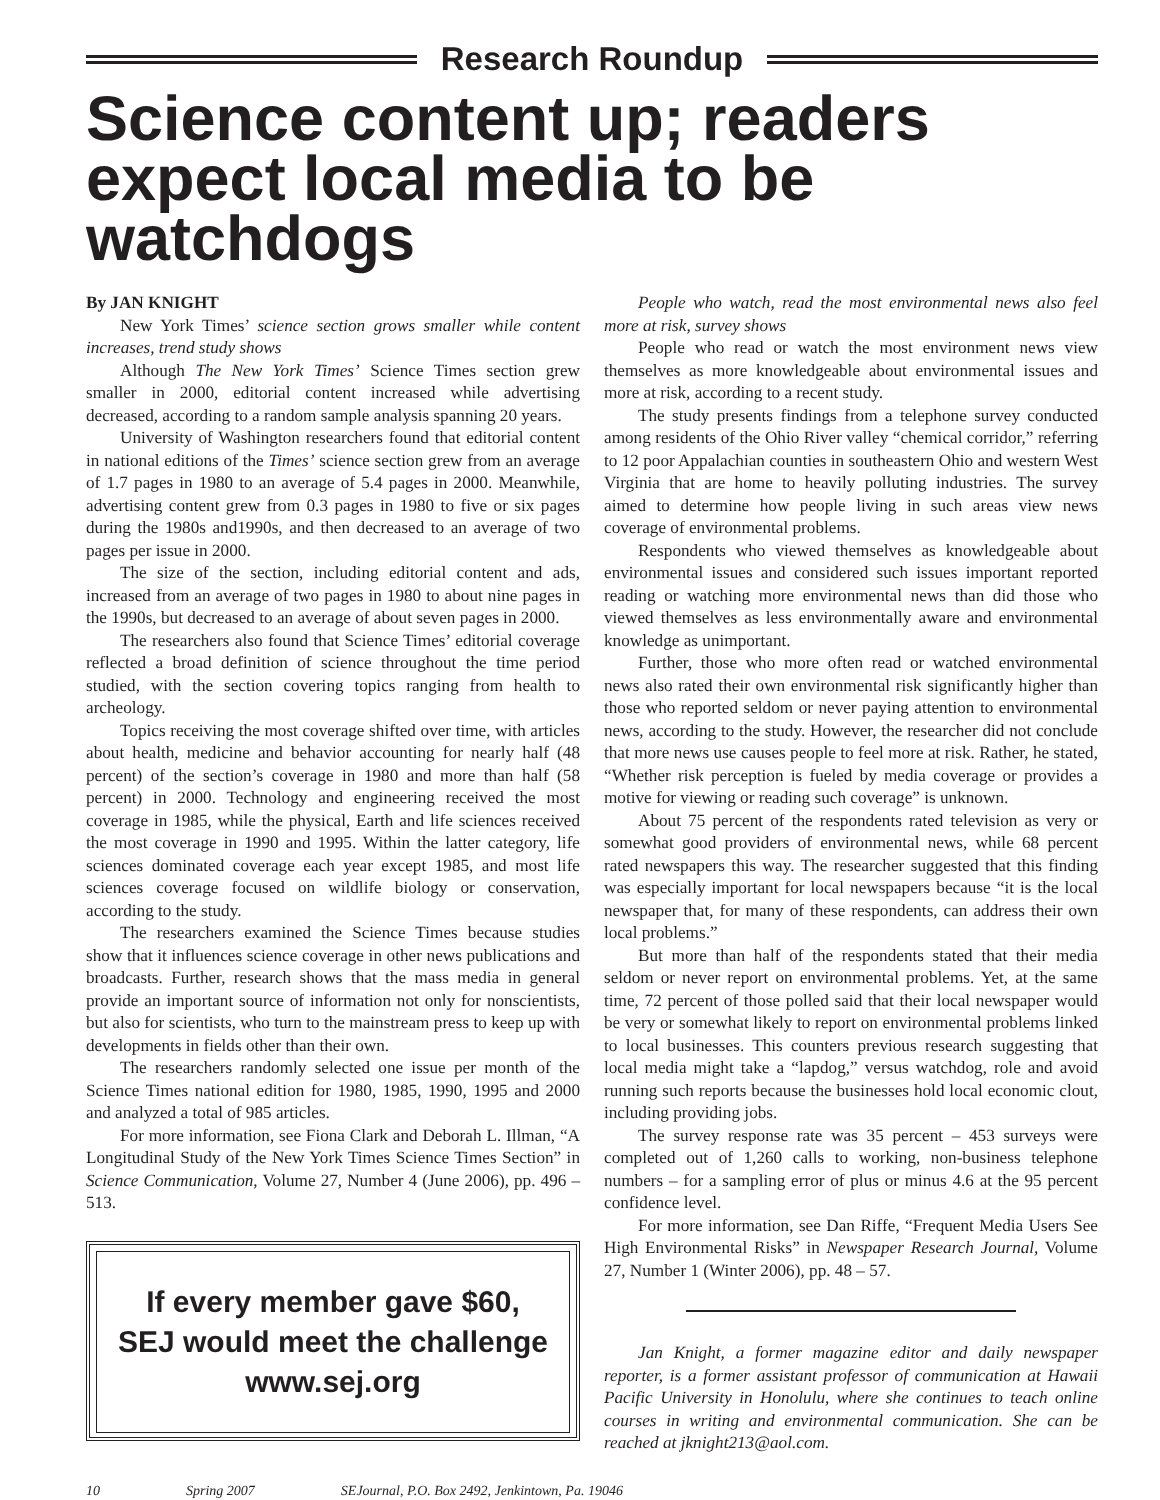Research Roundup
Science content up; readers expect local media to be watchdogs
By JAN KNIGHT
New York Times’ science section grows smaller while content increases, trend study shows
Although The New York Times’ Science Times section grew smaller in 2000, editorial content increased while advertising decreased, according to a random sample analysis spanning 20 years.
University of Washington researchers found that editorial content in national editions of the Times’ science section grew from an average of 1.7 pages in 1980 to an average of 5.4 pages in 2000. Meanwhile, advertising content grew from 0.3 pages in 1980 to five or six pages during the 1980s and1990s, and then decreased to an average of two pages per issue in 2000.
The size of the section, including editorial content and ads, increased from an average of two pages in 1980 to about nine pages in the 1990s, but decreased to an average of about seven pages in 2000.
The researchers also found that Science Times’ editorial coverage reflected a broad definition of science throughout the time period studied, with the section covering topics ranging from health to archeology.
Topics receiving the most coverage shifted over time, with articles about health, medicine and behavior accounting for nearly half (48 percent) of the section’s coverage in 1980 and more than half (58 percent) in 2000. Technology and engineering received the most coverage in 1985, while the physical, Earth and life sciences received the most coverage in 1990 and 1995. Within the latter category, life sciences dominated coverage each year except 1985, and most life sciences coverage focused on wildlife biology or conservation, according to the study.
The researchers examined the Science Times because studies show that it influences science coverage in other news publications and broadcasts. Further, research shows that the mass media in general provide an important source of information not only for nonscientists, but also for scientists, who turn to the mainstream press to keep up with developments in fields other than their own.
The researchers randomly selected one issue per month of the Science Times national edition for 1980, 1985, 1990, 1995 and 2000 and analyzed a total of 985 articles.
For more information, see Fiona Clark and Deborah L. Illman, “A Longitudinal Study of the New York Times Science Times Section” in Science Communication, Volume 27, Number 4 (June 2006), pp. 496 – 513.
If every member gave $60,
SEJ would meet the challenge
www.sej.org
People who watch, read the most environmental news also feel more at risk, survey shows
People who read or watch the most environment news view themselves as more knowledgeable about environmental issues and more at risk, according to a recent study.
The study presents findings from a telephone survey conducted among residents of the Ohio River valley “chemical corridor,” referring to 12 poor Appalachian counties in southeastern Ohio and western West Virginia that are home to heavily polluting industries. The survey aimed to determine how people living in such areas view news coverage of environmental problems.
Respondents who viewed themselves as knowledgeable about environmental issues and considered such issues important reported reading or watching more environmental news than did those who viewed themselves as less environmentally aware and environmental knowledge as unimportant.
Further, those who more often read or watched environmental news also rated their own environmental risk significantly higher than those who reported seldom or never paying attention to environmental news, according to the study. However, the researcher did not conclude that more news use causes people to feel more at risk. Rather, he stated, “Whether risk perception is fueled by media coverage or provides a motive for viewing or reading such coverage” is unknown.
About 75 percent of the respondents rated television as very or somewhat good providers of environmental news, while 68 percent rated newspapers this way. The researcher suggested that this finding was especially important for local newspapers because “it is the local newspaper that, for many of these respondents, can address their own local problems.”
But more than half of the respondents stated that their media seldom or never report on environmental problems. Yet, at the same time, 72 percent of those polled said that their local newspaper would be very or somewhat likely to report on environmental problems linked to local businesses. This counters previous research suggesting that local media might take a “lapdog,” versus watchdog, role and avoid running such reports because the businesses hold local economic clout, including providing jobs.
The survey response rate was 35 percent – 453 surveys were completed out of 1,260 calls to working, non-business telephone numbers – for a sampling error of plus or minus 4.6 at the 95 percent confidence level.
For more information, see Dan Riffe, “Frequent Media Users See High Environmental Risks” in Newspaper Research Journal, Volume 27, Number 1 (Winter 2006), pp. 48 – 57.
Jan Knight, a former magazine editor and daily newspaper reporter, is a former assistant professor of communication at Hawaii Pacific University in Honolulu, where she continues to teach online courses in writing and environmental communication. She can be reached at jknight213@aol.com.
10 Spring 2007 SEJournal, P.O. Box 2492, Jenkintown, Pa. 19046